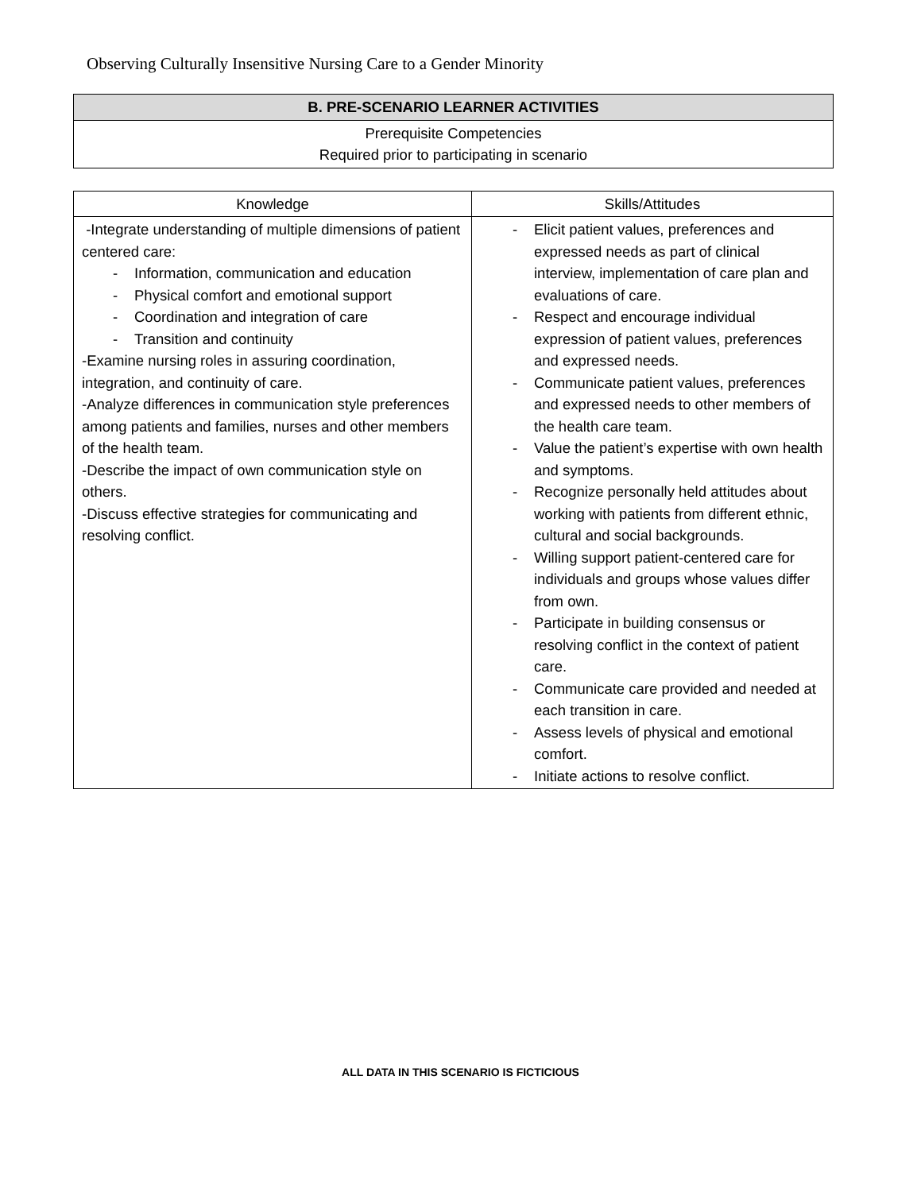Observing Culturally Insensitive Nursing Care to a Gender Minority
| B. PRE-SCENARIO LEARNER ACTIVITIES |
| --- |
| Prerequisite Competencies Required prior to participating in scenario |
| Knowledge | Skills/Attitudes |
| -Integrate understanding of multiple dimensions of patient centered care: - Information, communication and education - Physical comfort and emotional support - Coordination and integration of care - Transition and continuity -Examine nursing roles in assuring coordination, integration, and continuity of care. -Analyze differences in communication style preferences among patients and families, nurses and other members of the health team. -Describe the impact of own communication style on others. -Discuss effective strategies for communicating and resolving conflict. | - Elicit patient values, preferences and expressed needs as part of clinical interview, implementation of care plan and evaluations of care. - Respect and encourage individual expression of patient values, preferences and expressed needs. - Communicate patient values, preferences and expressed needs to other members of the health care team. - Value the patient’s expertise with own health and symptoms. - Recognize personally held attitudes about working with patients from different ethnic, cultural and social backgrounds. - Willing support patient-centered care for individuals and groups whose values differ from own. - Participate in building consensus or resolving conflict in the context of patient care. - Communicate care provided and needed at each transition in care. - Assess levels of physical and emotional comfort. - Initiate actions to resolve conflict. |
ALL DATA IN THIS SCENARIO IS FICTICIOUS